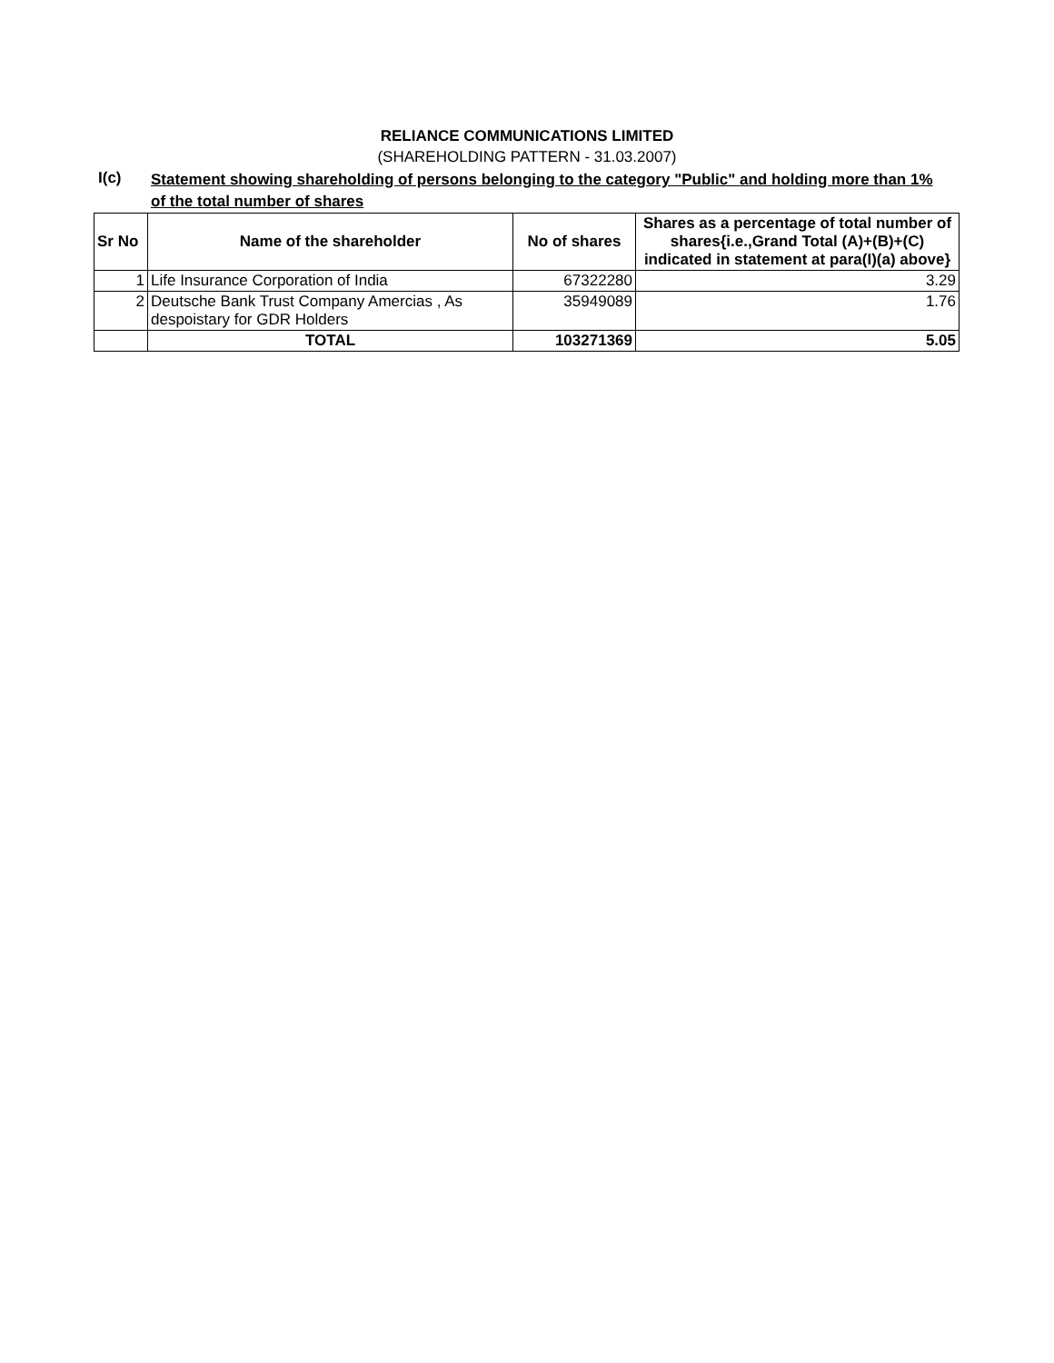RELIANCE COMMUNICATIONS LIMITED
(SHAREHOLDING PATTERN - 31.03.2007)
I(c)
Statement showing shareholding of persons belonging to the category "Public" and holding more than 1% of the total number of shares
| Sr No | Name of the shareholder | No of shares | Shares as a percentage of total number of shares{i.e.,Grand Total (A)+(B)+(C) indicated in statement at para(I)(a) above} |
| --- | --- | --- | --- |
| 1 | Life Insurance Corporation of India | 67322280 | 3.29 |
| 2 | Deutsche Bank Trust Company Amercias , As despoistary for GDR Holders | 35949089 | 1.76 |
| | TOTAL | 103271369 | 5.05 |